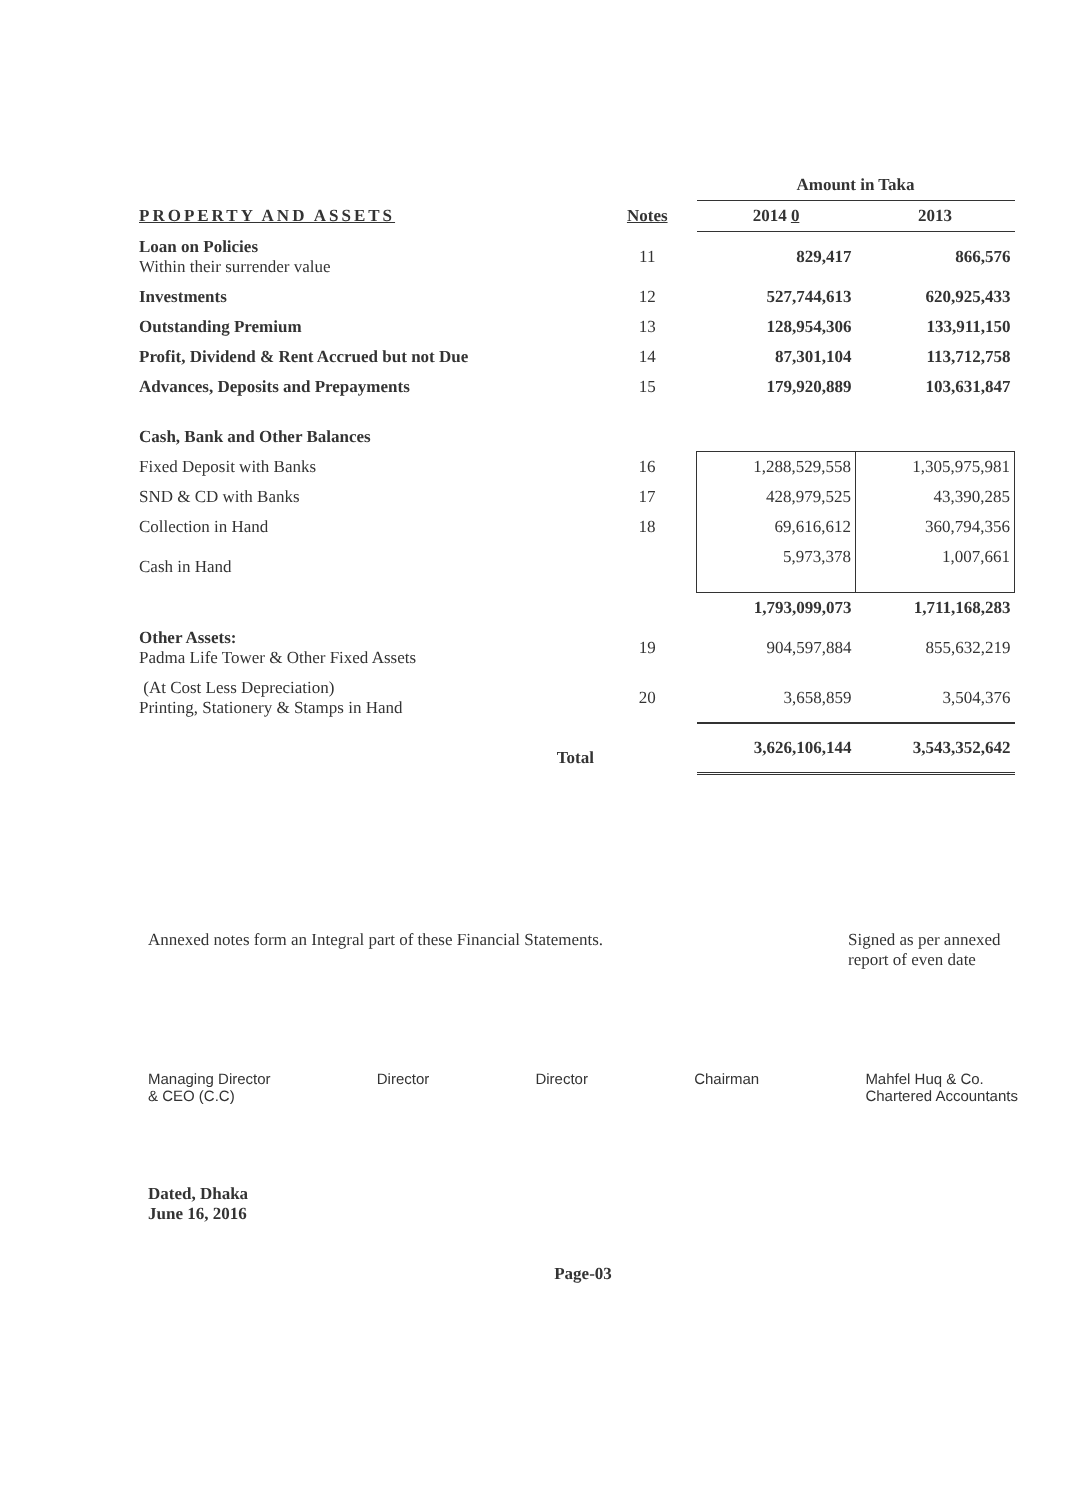| | | Amount in Taka | |
| --- | --- | --- | --- |
| PROPERTY AND ASSETS | Notes | 2014 0 | 2013 |
| Loan on Policies Within their surrender value | 11 | 829,417 | 866,576 |
| Investments | 12 | 527,744,613 | 620,925,433 |
| Outstanding Premium | 13 | 128,954,306 | 133,911,150 |
| Profit, Dividend & Rent Accrued but not Due | 14 | 87,301,104 | 113,712,758 |
| Advances, Deposits and Prepayments | 15 | 179,920,889 | 103,631,847 |
| Cash, Bank and Other Balances | | | |
| Fixed Deposit with Banks | 16 | 1,288,529,558 | 1,305,975,981 |
| SND & CD with Banks | 17 | 428,979,525 | 43,390,285 |
| Collection in Hand | 18 | 69,616,612 | 360,794,356 |
| Cash in Hand | | 5,973,378 | 1,007,661 |
| | | 1,793,099,073 | 1,711,168,283 |
| Other Assets: Padma Life Tower & Other Fixed Assets | 19 | 904,597,884 | 855,632,219 |
| (At Cost Less Depreciation) Printing, Stationery & Stamps in Hand | 20 | 3,658,859 | 3,504,376 |
| Total | | 3,626,106,144 | 3,543,352,642 |
Annexed notes form an Integral part of these Financial Statements.
Signed as per annexed report of even date
Managing Director
& CEO (C.C)
Director Director Chairman Mahfel Huq & Co.
Chartered Accountants
Dated, Dhaka
June 16, 2016
Page-03